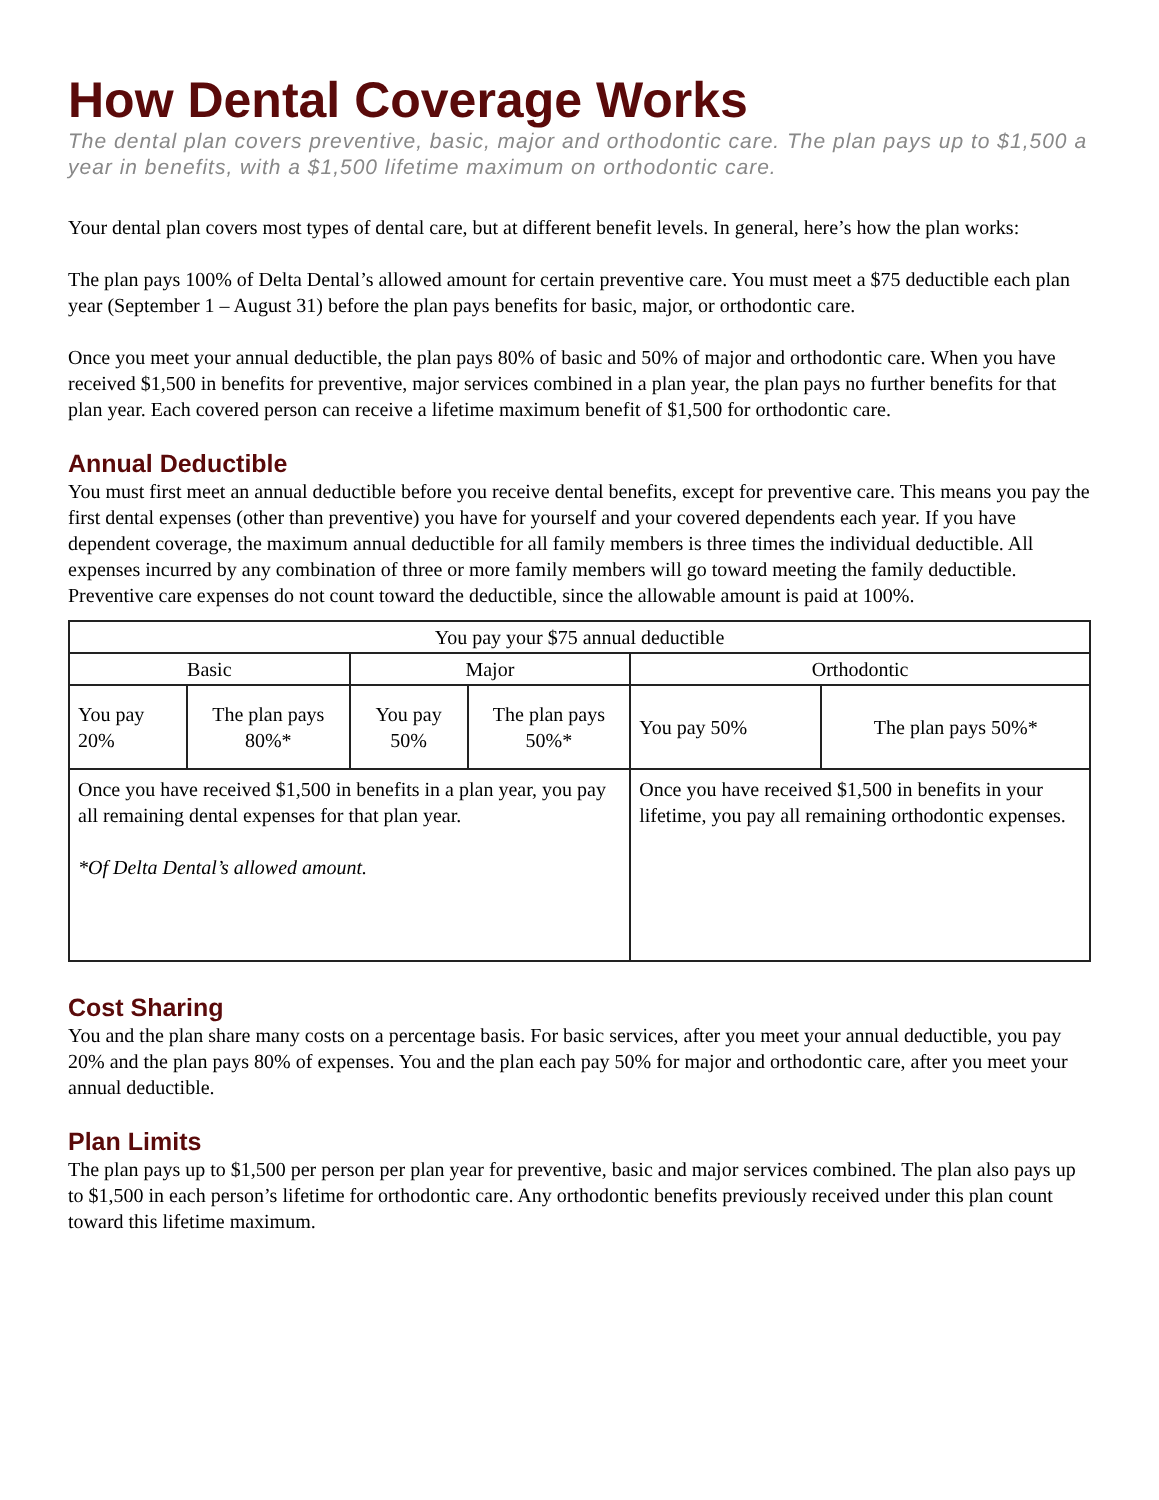How Dental Coverage Works
The dental plan covers preventive, basic, major and orthodontic care. The plan pays up to $1,500 a year in benefits, with a $1,500 lifetime maximum on orthodontic care.
Your dental plan covers most types of dental care, but at different benefit levels. In general, here’s how the plan works:
The plan pays 100% of Delta Dental’s allowed amount for certain preventive care. You must meet a $75 deductible each plan year (September 1 – August 31) before the plan pays benefits for basic, major, or orthodontic care.
Once you meet your annual deductible, the plan pays 80% of basic and 50% of major and orthodontic care. When you have received $1,500 in benefits for preventive, major services combined in a plan year, the plan pays no further benefits for that plan year. Each covered person can receive a lifetime maximum benefit of $1,500 for orthodontic care.
Annual Deductible
You must first meet an annual deductible before you receive dental benefits, except for preventive care. This means you pay the first dental expenses (other than preventive) you have for yourself and your covered dependents each year. If you have dependent coverage, the maximum annual deductible for all family members is three times the individual deductible. All expenses incurred by any combination of three or more family members will go toward meeting the family deductible. Preventive care expenses do not count toward the deductible, since the allowable amount is paid at 100%.
| You pay your $75 annual deductible | | | | | |
| Basic | | Major | | Orthodontic | |
| You pay 20% | The plan pays 80%* | You pay 50% | The plan pays 50%* | You pay 50% | The plan pays 50%* |
| Once you have received $1,500 in benefits in a plan year, you pay all remaining dental expenses for that plan year. *Of Delta Dental’s allowed amount. | | | | Once you have received $1,500 in benefits in your lifetime, you pay all remaining orthodontic expenses. | |
Cost Sharing
You and the plan share many costs on a percentage basis. For basic services, after you meet your annual deductible, you pay 20% and the plan pays 80% of expenses. You and the plan each pay 50% for major and orthodontic care, after you meet your annual deductible.
Plan Limits
The plan pays up to $1,500 per person per plan year for preventive, basic and major services combined. The plan also pays up to $1,500 in each person’s lifetime for orthodontic care. Any orthodontic benefits previously received under this plan count toward this lifetime maximum.